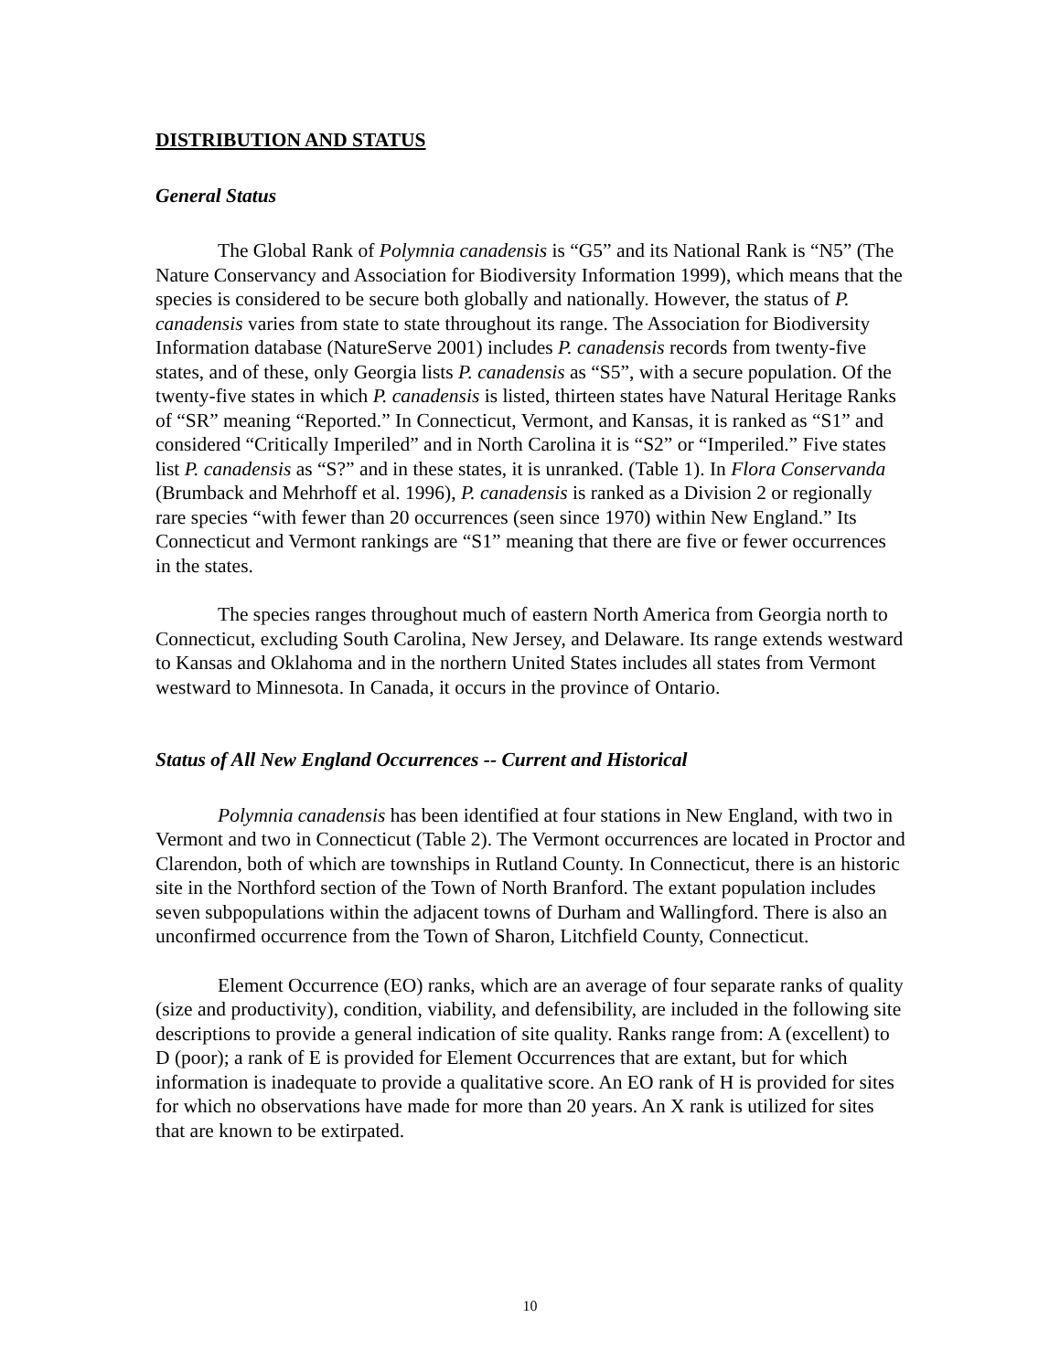DISTRIBUTION AND STATUS
General Status
The Global Rank of Polymnia canadensis is “G5” and its National Rank is “N5” (The Nature Conservancy and Association for Biodiversity Information 1999), which means that the species is considered to be secure both globally and nationally. However, the status of P. canadensis varies from state to state throughout its range. The Association for Biodiversity Information database (NatureServe 2001) includes P. canadensis records from twenty-five states, and of these, only Georgia lists P. canadensis as “S5”, with a secure population. Of the twenty-five states in which P. canadensis is listed, thirteen states have Natural Heritage Ranks of “SR” meaning “Reported.” In Connecticut, Vermont, and Kansas, it is ranked as “S1” and considered “Critically Imperiled” and in North Carolina it is “S2” or “Imperiled.” Five states list P. canadensis as “S?” and in these states, it is unranked. (Table 1). In Flora Conservanda (Brumback and Mehrhoff et al. 1996), P. canadensis is ranked as a Division 2 or regionally rare species “with fewer than 20 occurrences (seen since 1970) within New England.” Its Connecticut and Vermont rankings are “S1” meaning that there are five or fewer occurrences in the states.
The species ranges throughout much of eastern North America from Georgia north to Connecticut, excluding South Carolina, New Jersey, and Delaware. Its range extends westward to Kansas and Oklahoma and in the northern United States includes all states from Vermont westward to Minnesota. In Canada, it occurs in the province of Ontario.
Status of All New England Occurrences -- Current and Historical
Polymnia canadensis has been identified at four stations in New England, with two in Vermont and two in Connecticut (Table 2). The Vermont occurrences are located in Proctor and Clarendon, both of which are townships in Rutland County. In Connecticut, there is an historic site in the Northford section of the Town of North Branford. The extant population includes seven subpopulations within the adjacent towns of Durham and Wallingford. There is also an unconfirmed occurrence from the Town of Sharon, Litchfield County, Connecticut.
Element Occurrence (EO) ranks, which are an average of four separate ranks of quality (size and productivity), condition, viability, and defensibility, are included in the following site descriptions to provide a general indication of site quality. Ranks range from: A (excellent) to D (poor); a rank of E is provided for Element Occurrences that are extant, but for which information is inadequate to provide a qualitative score. An EO rank of H is provided for sites for which no observations have made for more than 20 years. An X rank is utilized for sites that are known to be extirpated.
10